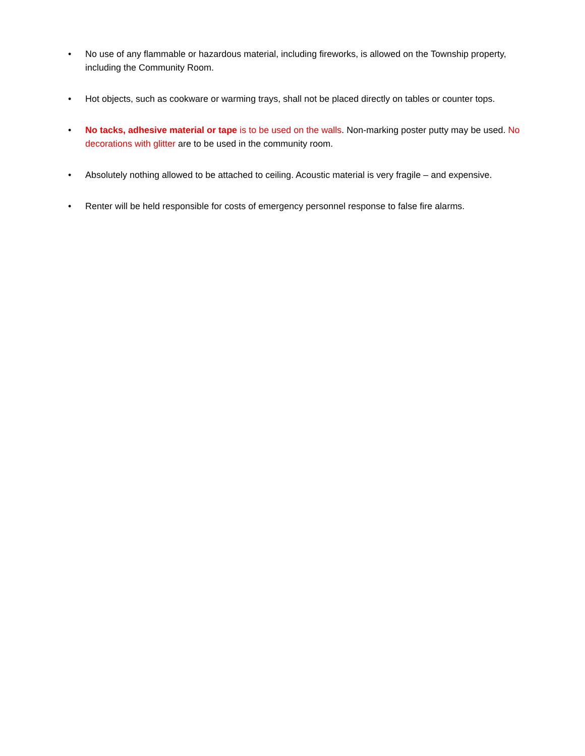• No use of any flammable or hazardous material, including fireworks, is allowed on the Township property, including the Community Room.
• Hot objects, such as cookware or warming trays, shall not be placed directly on tables or counter tops.
• No tacks, adhesive material or tape is to be used on the walls. Non-marking poster putty may be used. No decorations with glitter are to be used in the community room.
• Absolutely nothing allowed to be attached to ceiling. Acoustic material is very fragile – and expensive.
• Renter will be held responsible for costs of emergency personnel response to false fire alarms.